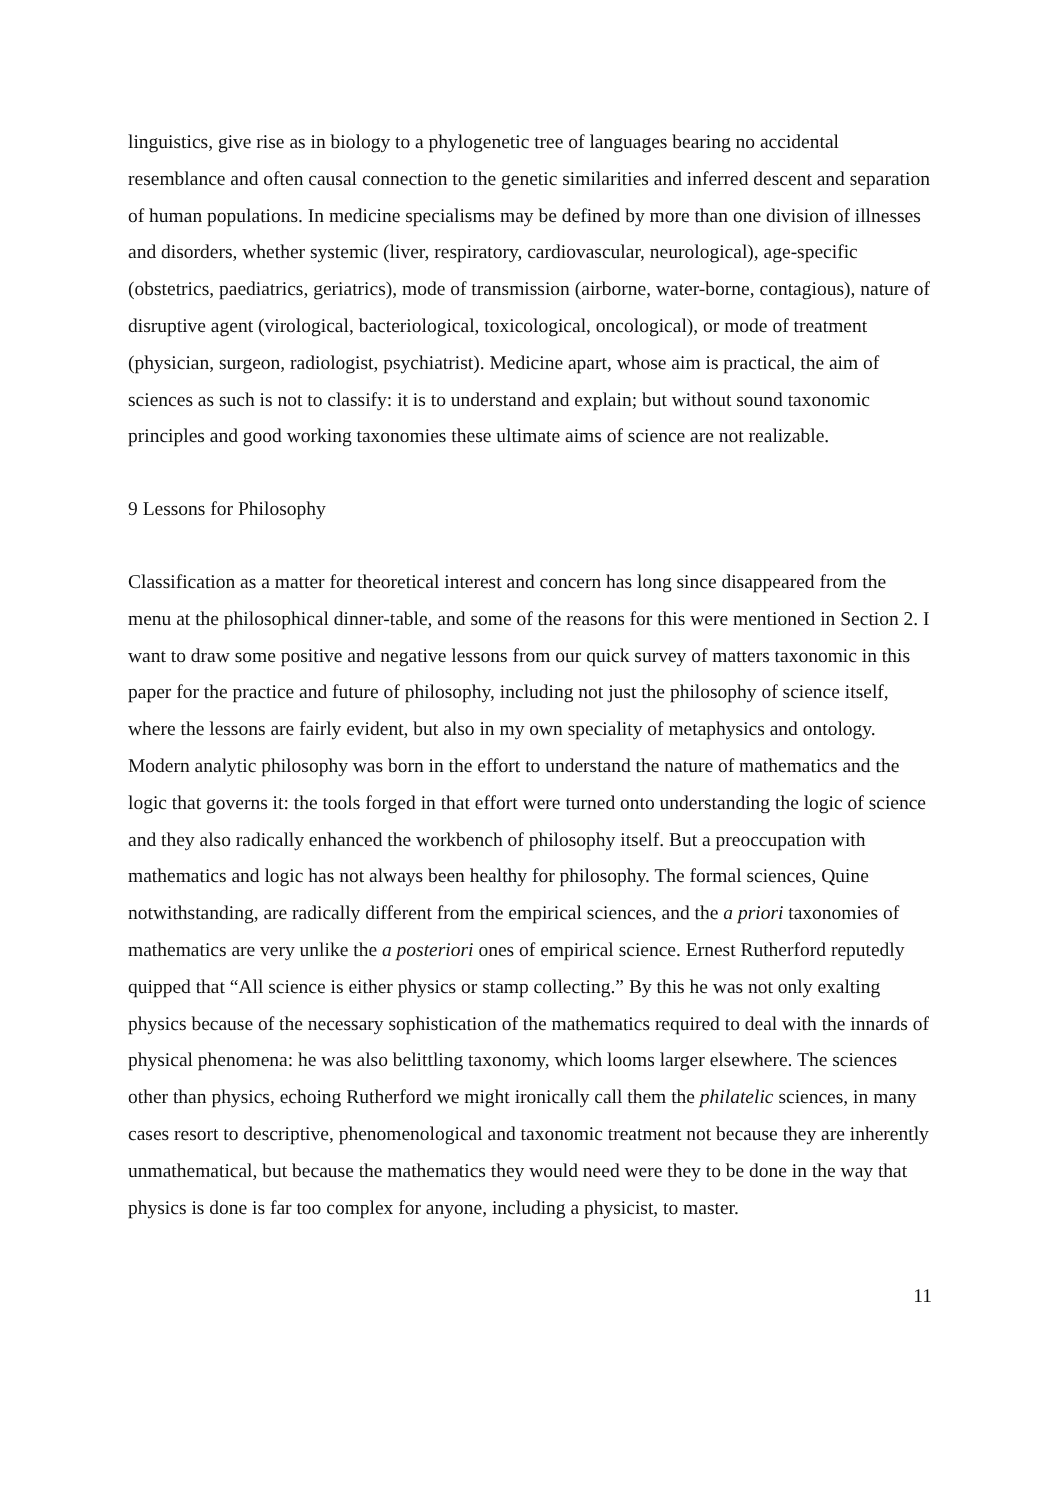linguistics, give rise as in biology to a phylogenetic tree of languages bearing no accidental resemblance and often causal connection to the genetic similarities and inferred descent and separation of human populations. In medicine specialisms may be defined by more than one division of illnesses and disorders, whether systemic (liver, respiratory, cardiovascular, neurological), age-specific (obstetrics, paediatrics, geriatrics), mode of transmission (airborne, water-borne, contagious), nature of disruptive agent (virological, bacteriological, toxicological, oncological), or mode of treatment (physician, surgeon, radiologist, psychiatrist). Medicine apart, whose aim is practical, the aim of sciences as such is not to classify: it is to understand and explain; but without sound taxonomic principles and good working taxonomies these ultimate aims of science are not realizable.
9 Lessons for Philosophy
Classification as a matter for theoretical interest and concern has long since disappeared from the menu at the philosophical dinner-table, and some of the reasons for this were mentioned in Section 2. I want to draw some positive and negative lessons from our quick survey of matters taxonomic in this paper for the practice and future of philosophy, including not just the philosophy of science itself, where the lessons are fairly evident, but also in my own speciality of metaphysics and ontology. Modern analytic philosophy was born in the effort to understand the nature of mathematics and the logic that governs it: the tools forged in that effort were turned onto understanding the logic of science and they also radically enhanced the workbench of philosophy itself. But a preoccupation with mathematics and logic has not always been healthy for philosophy. The formal sciences, Quine notwithstanding, are radically different from the empirical sciences, and the a priori taxonomies of mathematics are very unlike the a posteriori ones of empirical science. Ernest Rutherford reputedly quipped that “All science is either physics or stamp collecting.” By this he was not only exalting physics because of the necessary sophistication of the mathematics required to deal with the innards of physical phenomena: he was also belittling taxonomy, which looms larger elsewhere. The sciences other than physics, echoing Rutherford we might ironically call them the philatelic sciences, in many cases resort to descriptive, phenomenological and taxonomic treatment not because they are inherently unmathematical, but because the mathematics they would need were they to be done in the way that physics is done is far too complex for anyone, including a physicist, to master.
11